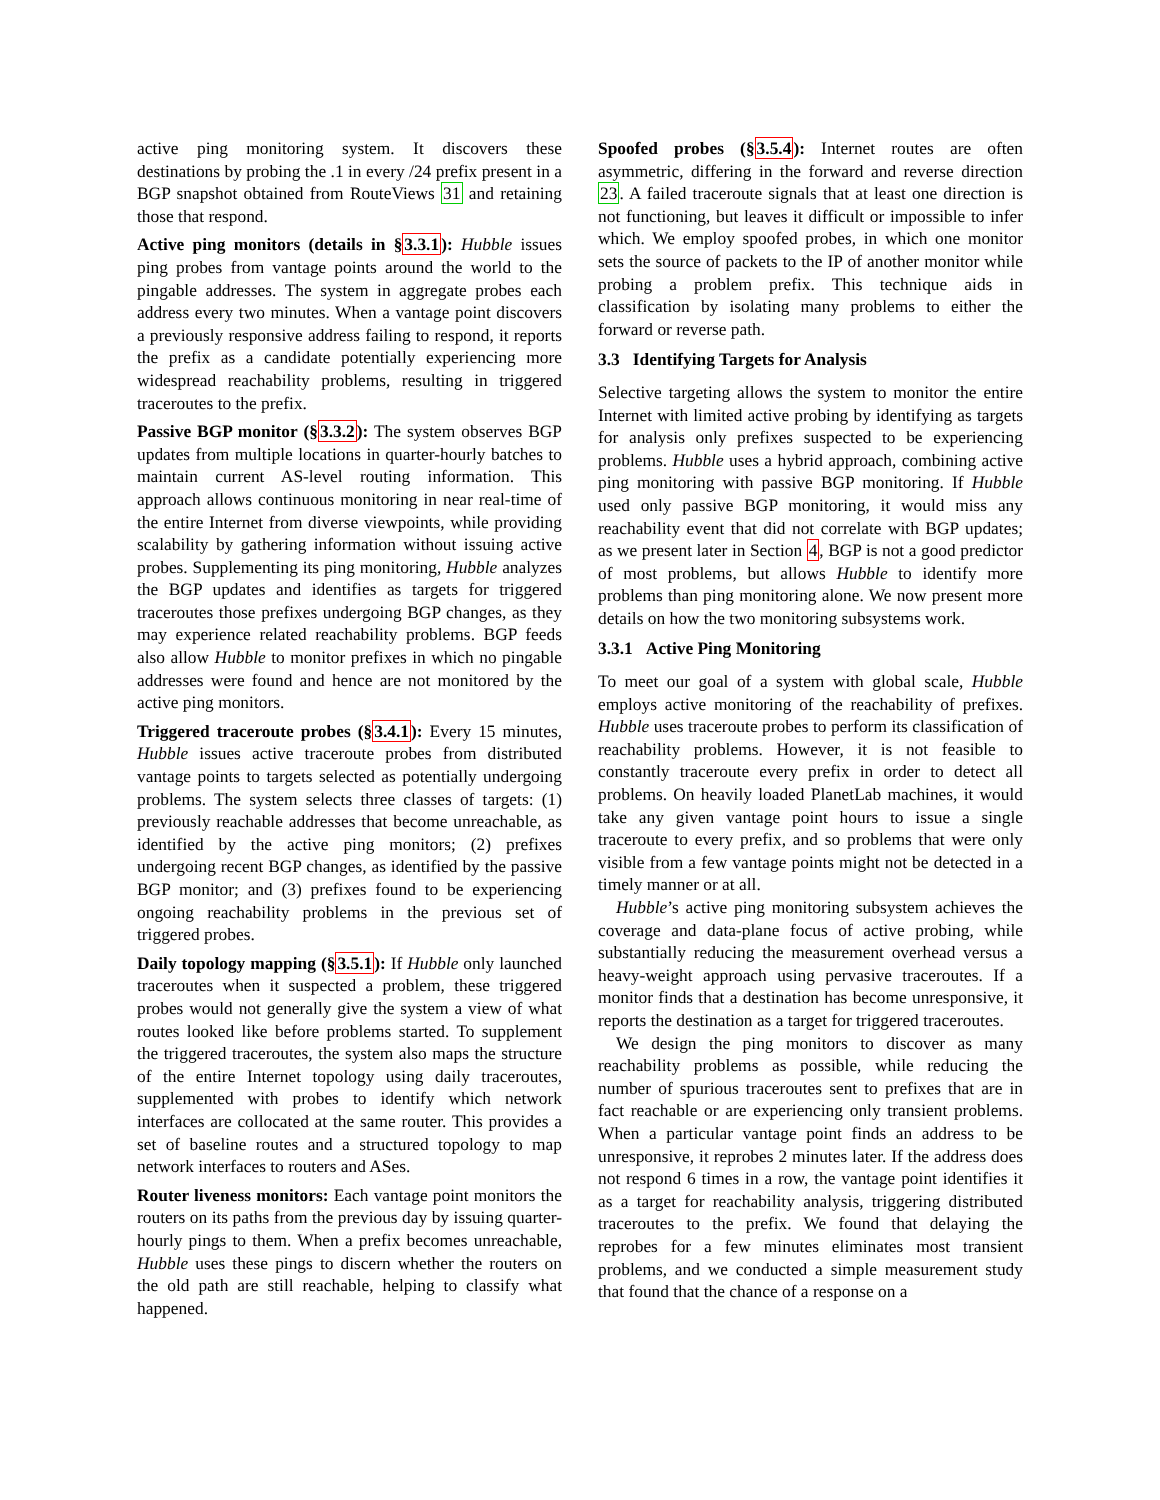active ping monitoring system. It discovers these destinations by probing the .1 in every /24 prefix present in a BGP snapshot obtained from RouteViews 31 and retaining those that respond.
Active ping monitors (details in §3.3.1): Hubble issues ping probes from vantage points around the world to the pingable addresses. The system in aggregate probes each address every two minutes. When a vantage point discovers a previously responsive address failing to respond, it reports the prefix as a candidate potentially experiencing more widespread reachability problems, resulting in triggered traceroutes to the prefix.
Passive BGP monitor (§3.3.2): The system observes BGP updates from multiple locations in quarter-hourly batches to maintain current AS-level routing information. This approach allows continuous monitoring in near real-time of the entire Internet from diverse viewpoints, while providing scalability by gathering information without issuing active probes. Supplementing its ping monitoring, Hubble analyzes the BGP updates and identifies as targets for triggered traceroutes those prefixes undergoing BGP changes, as they may experience related reachability problems. BGP feeds also allow Hubble to monitor prefixes in which no pingable addresses were found and hence are not monitored by the active ping monitors.
Triggered traceroute probes (§3.4.1): Every 15 minutes, Hubble issues active traceroute probes from distributed vantage points to targets selected as potentially undergoing problems. The system selects three classes of targets: (1) previously reachable addresses that become unreachable, as identified by the active ping monitors; (2) prefixes undergoing recent BGP changes, as identified by the passive BGP monitor; and (3) prefixes found to be experiencing ongoing reachability problems in the previous set of triggered probes.
Daily topology mapping (§3.5.1): If Hubble only launched traceroutes when it suspected a problem, these triggered probes would not generally give the system a view of what routes looked like before problems started. To supplement the triggered traceroutes, the system also maps the structure of the entire Internet topology using daily traceroutes, supplemented with probes to identify which network interfaces are collocated at the same router. This provides a set of baseline routes and a structured topology to map network interfaces to routers and ASes.
Router liveness monitors: Each vantage point monitors the routers on its paths from the previous day by issuing quarter-hourly pings to them. When a prefix becomes unreachable, Hubble uses these pings to discern whether the routers on the old path are still reachable, helping to classify what happened.
Spoofed probes (§3.5.4): Internet routes are often asymmetric, differing in the forward and reverse direction 23. A failed traceroute signals that at least one direction is not functioning, but leaves it difficult or impossible to infer which. We employ spoofed probes, in which one monitor sets the source of packets to the IP of another monitor while probing a problem prefix. This technique aids in classification by isolating many problems to either the forward or reverse path.
3.3 Identifying Targets for Analysis
Selective targeting allows the system to monitor the entire Internet with limited active probing by identifying as targets for analysis only prefixes suspected to be experiencing problems. Hubble uses a hybrid approach, combining active ping monitoring with passive BGP monitoring. If Hubble used only passive BGP monitoring, it would miss any reachability event that did not correlate with BGP updates; as we present later in Section 4, BGP is not a good predictor of most problems, but allows Hubble to identify more problems than ping monitoring alone. We now present more details on how the two monitoring subsystems work.
3.3.1 Active Ping Monitoring
To meet our goal of a system with global scale, Hubble employs active monitoring of the reachability of prefixes. Hubble uses traceroute probes to perform its classification of reachability problems. However, it is not feasible to constantly traceroute every prefix in order to detect all problems. On heavily loaded PlanetLab machines, it would take any given vantage point hours to issue a single traceroute to every prefix, and so problems that were only visible from a few vantage points might not be detected in a timely manner or at all.
Hubble’s active ping monitoring subsystem achieves the coverage and data-plane focus of active probing, while substantially reducing the measurement overhead versus a heavy-weight approach using pervasive traceroutes. If a monitor finds that a destination has become unresponsive, it reports the destination as a target for triggered traceroutes.
We design the ping monitors to discover as many reachability problems as possible, while reducing the number of spurious traceroutes sent to prefixes that are in fact reachable or are experiencing only transient problems. When a particular vantage point finds an address to be unresponsive, it reprobes 2 minutes later. If the address does not respond 6 times in a row, the vantage point identifies it as a target for reachability analysis, triggering distributed traceroutes to the prefix. We found that delaying the reprobes for a few minutes eliminates most transient problems, and we conducted a simple measurement study that found that the chance of a response on a